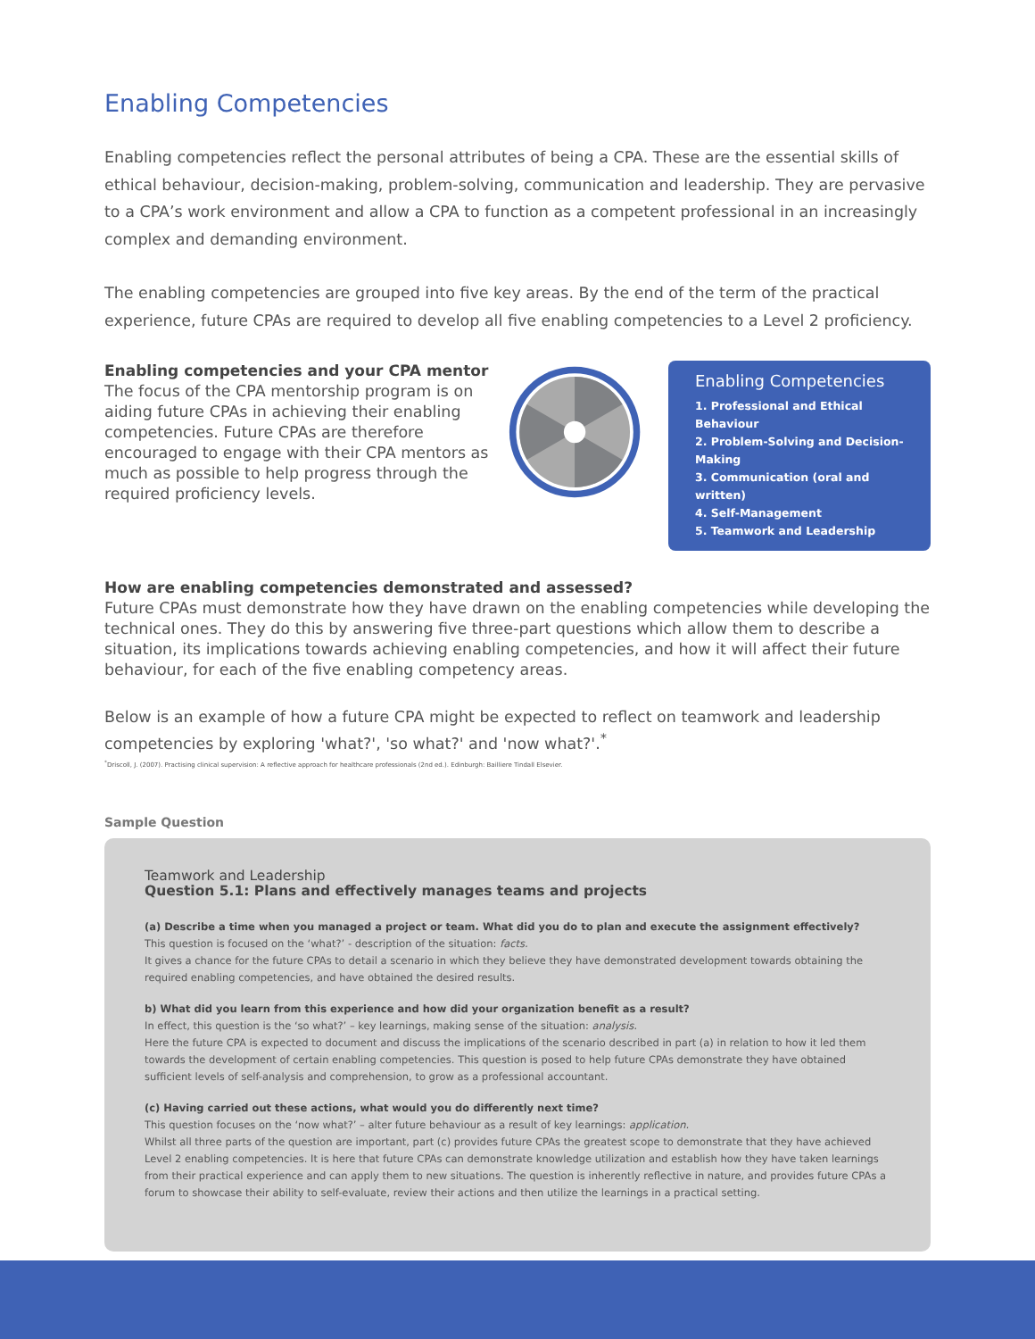Enabling Competencies
Enabling competencies reflect the personal attributes of being a CPA. These are the essential skills of ethical behaviour, decision-making, problem-solving, communication and leadership. They are pervasive to a CPA’s work environment and allow a CPA to function as a competent professional in an increasingly complex and demanding environment.
The enabling competencies are grouped into five key areas. By the end of the term of the practical experience, future CPAs are required to develop all five enabling competencies to a Level 2 proficiency.
Enabling competencies and your CPA mentor
The focus of the CPA mentorship program is on aiding future CPAs in achieving their enabling competencies. Future CPAs are therefore encouraged to engage with their CPA mentors as much as possible to help progress through the required proficiency levels.
Enabling Competencies
1. Professional and Ethical Behaviour
2. Problem-Solving and Decision-Making
3. Communication (oral and written)
4. Self-Management
5. Teamwork and Leadership
How are enabling competencies demonstrated and assessed?
Future CPAs must demonstrate how they have drawn on the enabling competencies while developing the technical ones. They do this by answering five three-part questions which allow them to describe a situation, its implications towards achieving enabling competencies, and how it will affect their future behaviour, for each of the five enabling competency areas.
Below is an example of how a future CPA might be expected to reflect on teamwork and leadership competencies by exploring 'what?', 'so what?' and 'now what?'.<sup>*</sup>
<sup>*</sup> Driscoll, J. (2007). Practising clinical supervision: A reflective approach for healthcare professionals (2nd ed.). Edinburgh: Bailliere Tindall Elsevier.
Sample Question
Teamwork and Leadership
Question 5.1: Plans and effectively manages teams and projects
(a) Describe a time when you managed a project or team. What did you do to plan and execute the assignment effectively?
This question is focused on the ‘what?’ - description of the situation: facts.
It gives a chance for the future CPAs to detail a scenario in which they believe they have demonstrated development towards obtaining the required enabling competencies, and have obtained the desired results.
b) What did you learn from this experience and how did your organization benefit as a result?
In effect, this question is the ‘so what?’ – key learnings, making sense of the situation: analysis.
Here the future CPA is expected to document and discuss the implications of the scenario described in part (a) in relation to how it led them towards the development of certain enabling competencies. This question is posed to help future CPAs demonstrate they have obtained sufficient levels of self-analysis and comprehension, to grow as a professional accountant.
(c) Having carried out these actions, what would you do differently next time?
This question focuses on the ‘now what?’ – alter future behaviour as a result of key learnings: application.
Whilst all three parts of the question are important, part (c) provides future CPAs the greatest scope to demonstrate that they have achieved Level 2 enabling competencies. It is here that future CPAs can demonstrate knowledge utilization and establish how they have taken learnings from their practical experience and can apply them to new situations. The question is inherently reflective in nature, and provides future CPAs a forum to showcase their ability to self-evaluate, review their actions and then utilize the learnings in a practical setting.